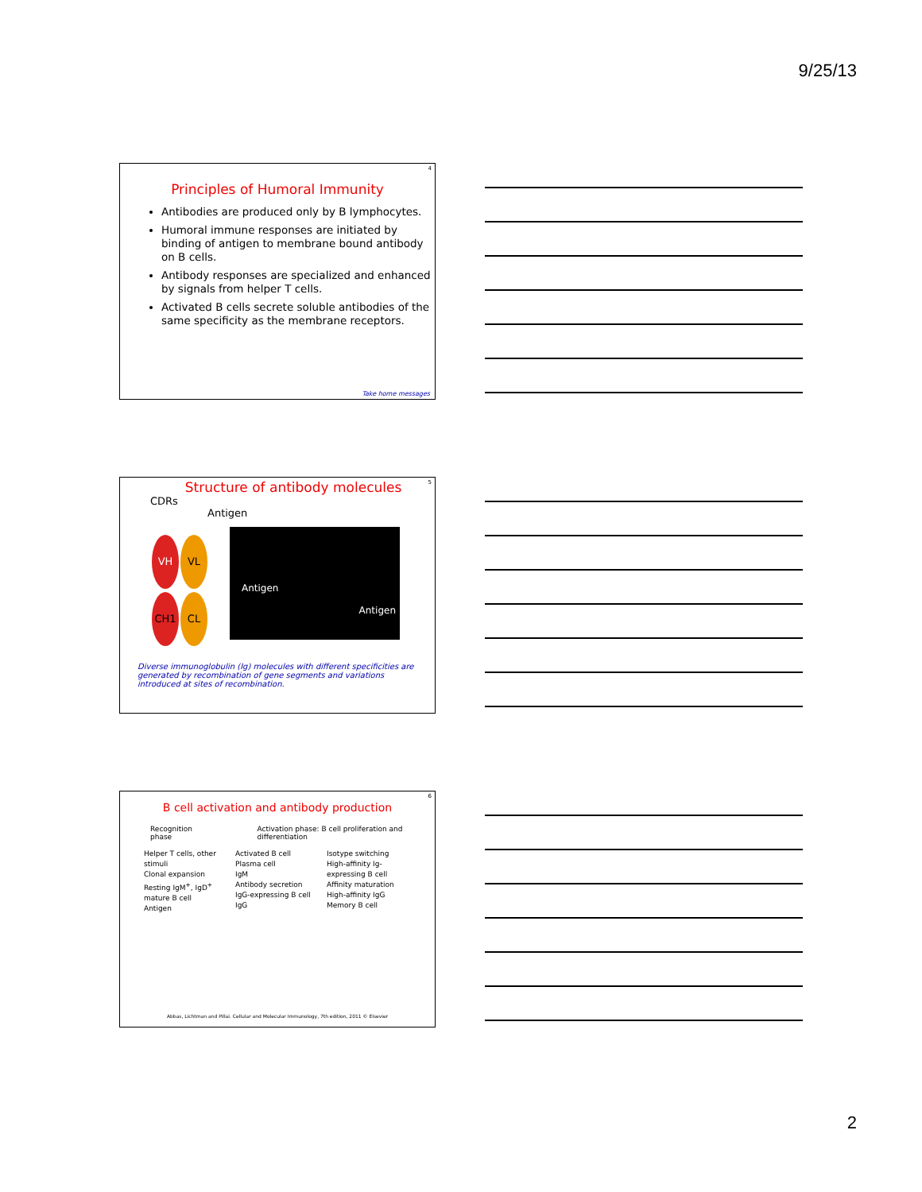9/25/13
4
Principles of Humoral Immunity
Antibodies are produced only by B lymphocytes.
Humoral immune responses are initiated by binding of antigen to membrane bound antibody on B cells.
Antibody responses are specialized and enhanced by signals from helper T cells.
Activated B cells secrete soluble antibodies of the same specificity as the membrane receptors.
Take home messages
5
Structure of antibody molecules
CDRs
Antigen
VH VL
CH1 CL
Antigen
Antigen
Diverse immunoglobulin (Ig) molecules with different specificities are generated by recombination of gene segments and variations introduced at sites of recombination.
6
B cell activation and antibody production
Recognition phase Activation phase: B cell proliferation and differentiation
Helper T cells, other stimuli
Clonal expansion
Resting IgM<sup>+</sup>, IgD<sup>+</sup> mature B cell
Antigen
Activated B cell
Plasma cell
IgM
Antibody secretion
IgG-expressing B cell
IgG
Isotype switching
High-affinity Ig-expressing B cell
Affinity maturation
High-affinity IgG
Memory B cell
Abbas, Lichtman and Pillai. Cellular and Molecular Immunology, 7th edition, 2011 © Elsevier
2